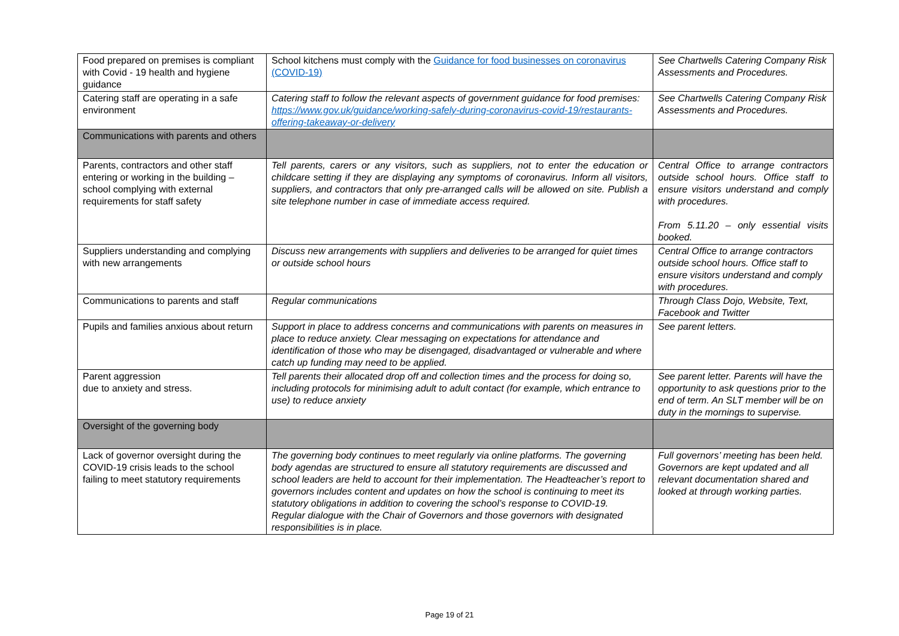| Food prepared on premises is compliant with Covid - 19 health and hygiene guidance | School kitchens must comply with the Guidance for food businesses on coronavirus (COVID-19) | See Chartwells Catering Company Risk Assessments and Procedures. |
| Catering staff are operating in a safe environment | Catering staff to follow the relevant aspects of government guidance for food premises: https://www.gov.uk/guidance/working-safely-during-coronavirus-covid-19/restaurants-offering-takeaway-or-delivery | See Chartwells Catering Company Risk Assessments and Procedures. |
| Communications with parents and others | | |
| Parents, contractors and other staff entering or working in the building – school complying with external requirements for staff safety | Tell parents, carers or any visitors, such as suppliers, not to enter the education or childcare setting if they are displaying any symptoms of coronavirus. Inform all visitors, suppliers, and contractors that only pre-arranged calls will be allowed on site. Publish a site telephone number in case of immediate access required. | Central Office to arrange contractors outside school hours. Office staff to ensure visitors understand and comply with procedures. From 5.11.20 – only essential visits booked. |
| Suppliers understanding and complying with new arrangements | Discuss new arrangements with suppliers and deliveries to be arranged for quiet times or outside school hours | Central Office to arrange contractors outside school hours. Office staff to ensure visitors understand and comply with procedures. |
| Communications to parents and staff | Regular communications | Through Class Dojo, Website, Text, Facebook and Twitter |
| Pupils and families anxious about return | Support in place to address concerns and communications with parents on measures in place to reduce anxiety. Clear messaging on expectations for attendance and identification of those who may be disengaged, disadvantaged or vulnerable and where catch up funding may need to be applied. | See parent letters. |
| Parent aggression due to anxiety and stress. | Tell parents their allocated drop off and collection times and the process for doing so, including protocols for minimising adult to adult contact (for example, which entrance to use) to reduce anxiety | See parent letter. Parents will have the opportunity to ask questions prior to the end of term. An SLT member will be on duty in the mornings to supervise. |
| Oversight of the governing body | | |
| Lack of governor oversight during the COVID-19 crisis leads to the school failing to meet statutory requirements | The governing body continues to meet regularly via online platforms. The governing body agendas are structured to ensure all statutory requirements are discussed and school leaders are held to account for their implementation. The Headteacher’s report to governors includes content and updates on how the school is continuing to meet its statutory obligations in addition to covering the school’s response to COVID-19. Regular dialogue with the Chair of Governors and those governors with designated responsibilities is in place. | Full governors’ meeting has been held. Governors are kept updated and all relevant documentation shared and looked at through working parties. |
Page 19 of 21